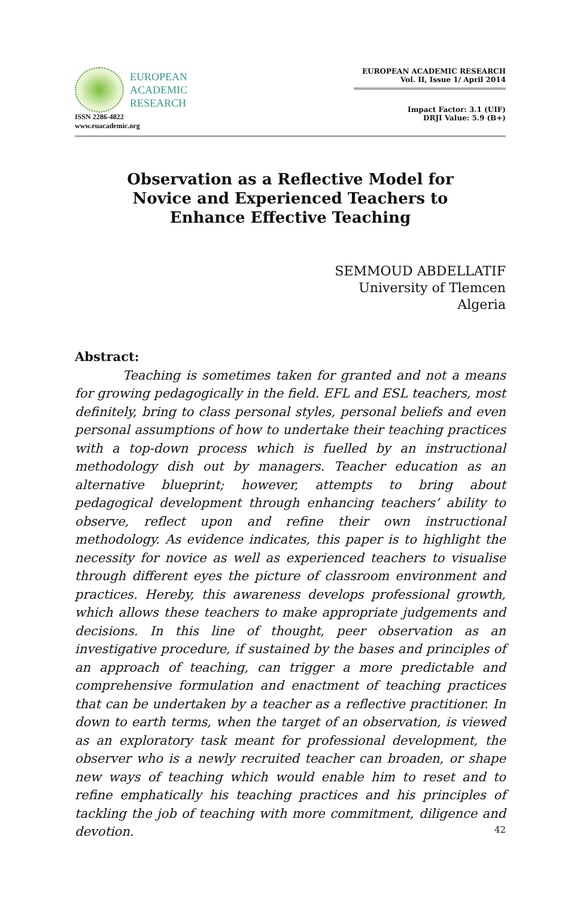EUROPEAN
ACADEMIC
RESEARCH
ISSN 2286-4822
www.euacademic.org
EUROPEAN ACADEMIC RESEARCH
Vol. II, Issue 1/ April 2014
Impact Factor: 3.1 (UIF)
DRJI Value: 5.9 (B+)
Observation as a Reflective Model for
Novice and Experienced Teachers to
Enhance Effective Teaching
SEMMOUD ABDELLATIF
University of Tlemcen
Algeria
Abstract:
Teaching is sometimes taken for granted and not a means for growing pedagogically in the field. EFL and ESL teachers, most definitely, bring to class personal styles, personal beliefs and even personal assumptions of how to undertake their teaching practices with a top-down process which is fuelled by an instructional methodology dish out by managers. Teacher education as an alternative blueprint; however, attempts to bring about pedagogical development through enhancing teachers’ ability to observe, reflect upon and refine their own instructional methodology. As evidence indicates, this paper is to highlight the necessity for novice as well as experienced teachers to visualise through different eyes the picture of classroom environment and practices. Hereby, this awareness develops professional growth, which allows these teachers to make appropriate judgements and decisions. In this line of thought, peer observation as an investigative procedure, if sustained by the bases and principles of an approach of teaching, can trigger a more predictable and comprehensive formulation and enactment of teaching practices that can be undertaken by a teacher as a reflective practitioner. In down to earth terms, when the target of an observation, is viewed as an exploratory task meant for professional development, the observer who is a newly recruited teacher can broaden, or shape new ways of teaching which would enable him to reset and to refine emphatically his teaching practices and his principles of tackling the job of teaching with more commitment, diligence and devotion.
42